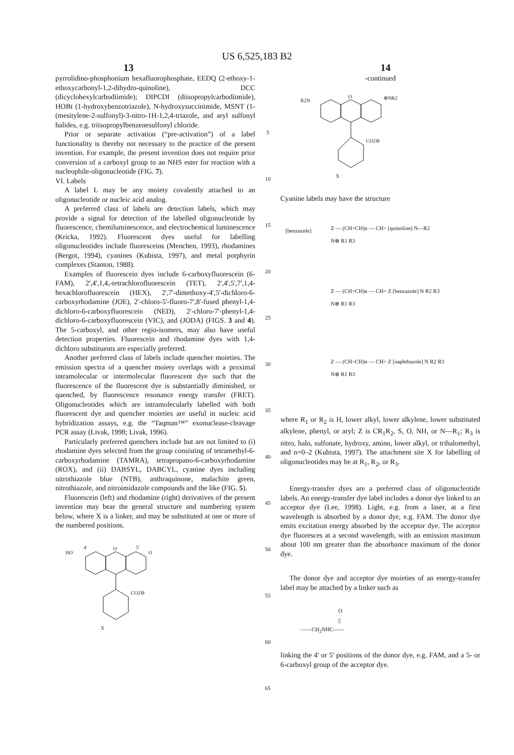US 6,525,183 B2
13 14
pyrrolidino-phosphonium hexafluorophosphate, EEDQ (2-ethoxy-1-ethoxycarbonyl-1,2-dihydro-quinoline), DCC (dicyclohexylcarbodiimide); DIPCDI (diisopropylcarbodiimide), HOBt (1-hydroxybenzotriazole), N-hydroxysuccinimide, MSNT (1-(mesitylene-2-sulfonyl)-3-nitro-1H-1,2,4-triazole, and aryl sulfonyl halides, e.g. triisopropylbenzenesulfonyl chloride.
Prior or separate activation (“pre-activation”) of a label functionality is thereby not necessary to the practice of the present invention. For example, the present invention does not require prior conversion of a carboxyl group to an NHS ester for reaction with a nucleophile-oligonucleotide (FIG. 7).
VI. Labels
A label L may be any moiety covalently attached to an oligonucleotide or nucleic acid analog.
A preferred class of labels are detection labels, which may provide a signal for detection of the labelled oligonucleotide by fluorescence, chemiluminescence, and electrochemical luminescence (Kricka, 1992). Fluorescent dyes useful for labelling oligonucleotides include fluoresceins (Menchen, 1993), rhodamines (Bergot, 1994), cyanines (Kubista, 1997), and metal porphyrin complexes (Stanton, 1988).
Examples of fluorescein dyes include 6-carboxyfluorescein (6-FAM), 2',4',1,4,-tetrachlorofluorescein (TET), 2',4',5',7',1,4-hexachlorofluorescein (HEX), 2',7'-dimethoxy-4',5'-dichloro-6-carboxyrhodamine (JOE), 2'-chloro-5'-fluoro-7',8'-fused phenyl-1,4-dichloro-6-carboxyfluorescein (NED), 2'-chloro-7'-phenyl-1,4-dichloro-6-carboxyfluorescein (VIC), and (JODA) (FIGS. 3 and 4). The 5-carboxyl, and other regio-isomers, may also have useful detection properties. Fluorescein and rhodamine dyes with 1,4-dichloro substituents are especially preferred.
Another preferred class of labels include quencher moieties. The emission spectra of a quencher moiety overlaps with a proximal intramolecular or intermolecular fluorescent dye such that the fluorescence of the fluorescent dye is substantially diminished, or quenched, by fluorescence resonance energy transfer (FRET). Oligonucleotides which are intramolecularly labelled with both fluorescent dye and quencher moieties are useful in nucleic acid hybridization assays, e.g. the “Taqman™” exonuclease-cleavage PCR assay (Livak, 1998; Livak, 1996).
Particularly preferred quenchers include but are not limited to (i) rhodamine dyes selected from the group consisting of tetramethyl-6-carboxyrhodamine (TAMRA), tetrapropano-6-carboxyrhodamine (ROX), and (ii) DABSYL, DABCYL, cyanine dyes including nitrothiazole blue (NTB), anthraquinone, malachite green, nitrothiazole, and nitroimidazole compounds and the like (FIG. 5).
Fluorescein (left) and rhodamine (right) derivatives of the present invention may bear the general structure and numbering system below, where X is a linker, and may be substituted at one or more of the numbered positions.
HO
O
O
CO2⊖
X
4'
5'
5
10
15
20
25
30
35
40
45
50
55
60
65
-continued
R2N
⊕NR2
O
CO2⊖
X
Cyanine labels may have the structure
[benzazole]
Z — (CH=CH)n — CH= [quinoline] N—R2
N⊕ R1 R3
Z — (CH=CH)n — CH= Z [benzazole] N R2 R3
N⊕ R1 R3
Z — (CH=CH)n — CH= Z [naphthazole] N R2 R3
N⊕ R1 R3
where R<sub>1</sub> or R<sub>2</sub> is H, lower alkyl, lower alkylene, lower substituted alkylene, phenyl, or aryl; Z is CR<sub>1</sub>R<sub>2</sub>, S, O, NH, or N—R<sub>1</sub>; R<sub>3</sub> is nitro, halo, sulfonate, hydroxy, amino, lower alkyl, or trihalomethyl, and n=0–2 (Kubista, 1997). The attachment site X for labelling of oligonucleotides may be at R<sub>1</sub>, R<sub>2</sub>, or R<sub>3</sub>.
Energy-transfer dyes are a preferred class of oligonucleotide labels. An energy-transfer dye label includes a donor dye linked to an acceptor dye (Lee, 1998). Light, e.g. from a laser, at a first wavelength is absorbed by a donor dye, e.g. FAM. The donor dye emits excitation energy absorbed by the acceptor dye. The acceptor dye fluoresces at a second wavelength, with an emission maximum about 100 nm greater than the absorbance maximum of the donor dye.
The donor dye and acceptor dye moieties of an energy-transfer label may be attached by a linker such as
O
||
——CH<sub>2</sub>NHC——
linking the 4' or 5' positions of the donor dye, e.g. FAM, and a 5- or 6-carboxyl group of the acceptor dye.